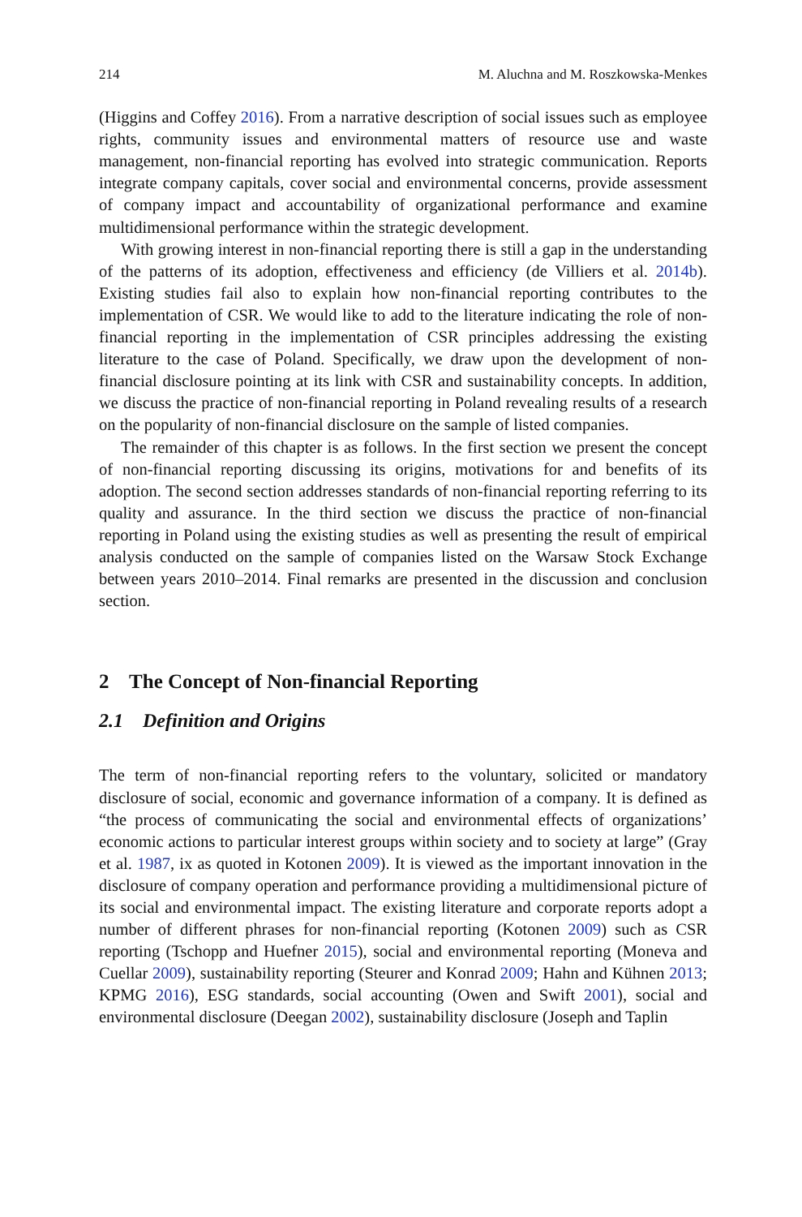214 M. Aluchna and M. Roszkowska-Menkes
(Higgins and Coffey 2016). From a narrative description of social issues such as employee rights, community issues and environmental matters of resource use and waste management, non-financial reporting has evolved into strategic communication. Reports integrate company capitals, cover social and environmental concerns, provide assessment of company impact and accountability of organizational performance and examine multidimensional performance within the strategic development.
With growing interest in non-financial reporting there is still a gap in the understanding of the patterns of its adoption, effectiveness and efficiency (de Villiers et al. 2014b). Existing studies fail also to explain how non-financial reporting contributes to the implementation of CSR. We would like to add to the literature indicating the role of non-financial reporting in the implementation of CSR principles addressing the existing literature to the case of Poland. Specifically, we draw upon the development of non-financial disclosure pointing at its link with CSR and sustainability concepts. In addition, we discuss the practice of non-financial reporting in Poland revealing results of a research on the popularity of non-financial disclosure on the sample of listed companies.
The remainder of this chapter is as follows. In the first section we present the concept of non-financial reporting discussing its origins, motivations for and benefits of its adoption. The second section addresses standards of non-financial reporting referring to its quality and assurance. In the third section we discuss the practice of non-financial reporting in Poland using the existing studies as well as presenting the result of empirical analysis conducted on the sample of companies listed on the Warsaw Stock Exchange between years 2010–2014. Final remarks are presented in the discussion and conclusion section.
2 The Concept of Non-financial Reporting
2.1 Definition and Origins
The term of non-financial reporting refers to the voluntary, solicited or mandatory disclosure of social, economic and governance information of a company. It is defined as “the process of communicating the social and environmental effects of organizations’ economic actions to particular interest groups within society and to society at large” (Gray et al. 1987, ix as quoted in Kotonen 2009). It is viewed as the important innovation in the disclosure of company operation and performance providing a multidimensional picture of its social and environmental impact. The existing literature and corporate reports adopt a number of different phrases for non-financial reporting (Kotonen 2009) such as CSR reporting (Tschopp and Huefner 2015), social and environmental reporting (Moneva and Cuellar 2009), sustainability reporting (Steurer and Konrad 2009; Hahn and Kühnen 2013; KPMG 2016), ESG standards, social accounting (Owen and Swift 2001), social and environmental disclosure (Deegan 2002), sustainability disclosure (Joseph and Taplin